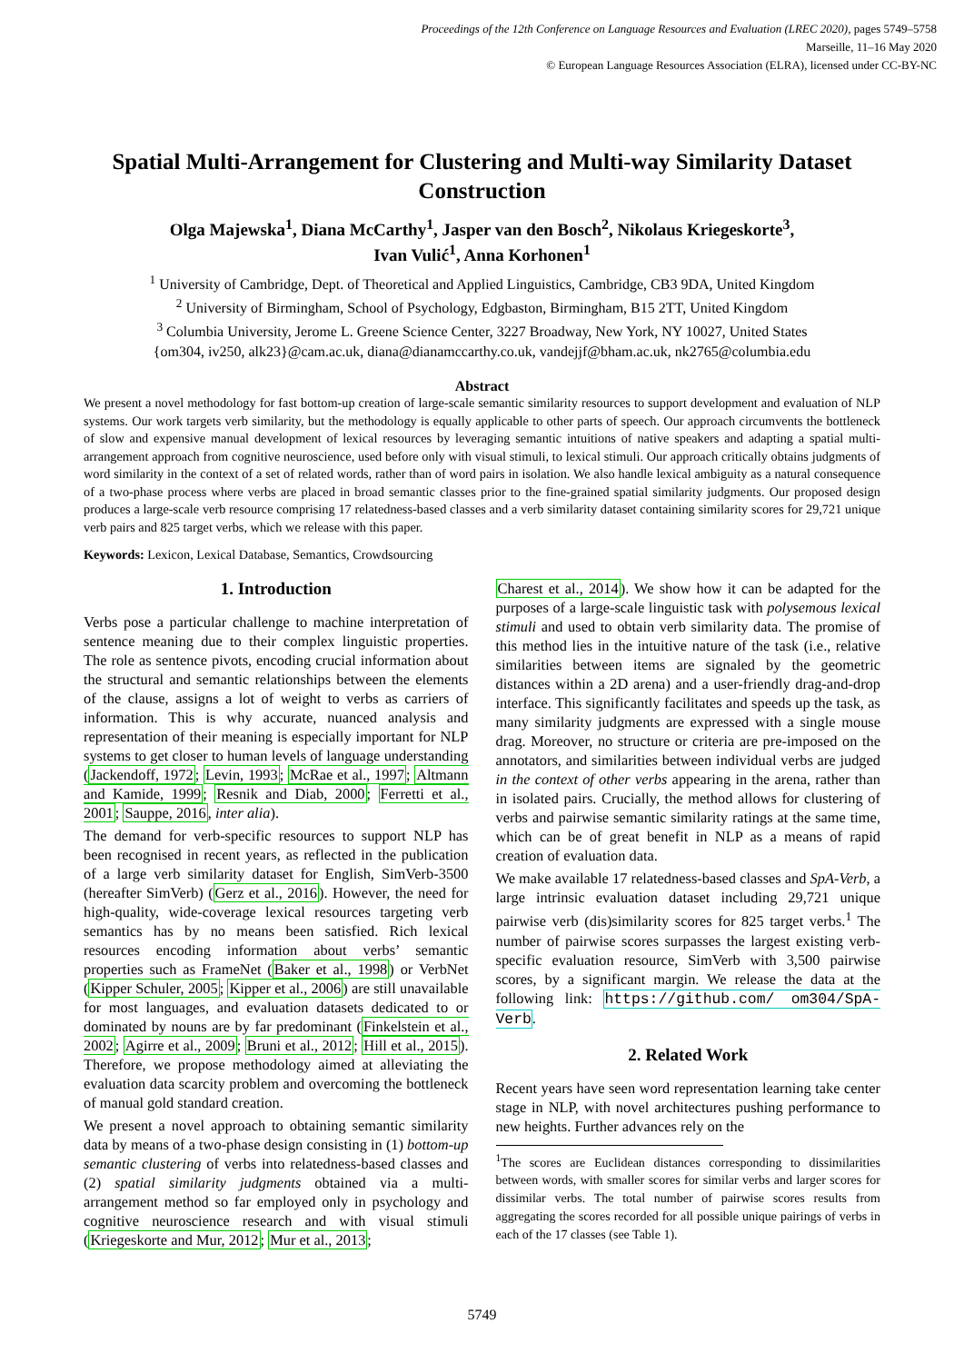Proceedings of the 12th Conference on Language Resources and Evaluation (LREC 2020), pages 5749–5758
Marseille, 11–16 May 2020
© European Language Resources Association (ELRA), licensed under CC-BY-NC
Spatial Multi-Arrangement for Clustering and Multi-way Similarity Dataset Construction
Olga Majewska<sup>1</sup>, Diana McCarthy<sup>1</sup>, Jasper van den Bosch<sup>2</sup>, Nikolaus Kriegeskorte<sup>3</sup>,
Ivan Vulić<sup>1</sup>, Anna Korhonen<sup>1</sup>
<sup>1</sup> University of Cambridge, Dept. of Theoretical and Applied Linguistics, Cambridge, CB3 9DA, United Kingdom
<sup>2</sup> University of Birmingham, School of Psychology, Edgbaston, Birmingham, B15 2TT, United Kingdom
<sup>3</sup> Columbia University, Jerome L. Greene Science Center, 3227 Broadway, New York, NY 10027, United States
{om304, iv250, alk23}@cam.ac.uk, diana@dianamccarthy.co.uk, vandejjf@bham.ac.uk, nk2765@columbia.edu
Abstract
We present a novel methodology for fast bottom-up creation of large-scale semantic similarity resources to support development and evaluation of NLP systems. Our work targets verb similarity, but the methodology is equally applicable to other parts of speech. Our approach circumvents the bottleneck of slow and expensive manual development of lexical resources by leveraging semantic intuitions of native speakers and adapting a spatial multi-arrangement approach from cognitive neuroscience, used before only with visual stimuli, to lexical stimuli. Our approach critically obtains judgments of word similarity in the context of a set of related words, rather than of word pairs in isolation. We also handle lexical ambiguity as a natural consequence of a two-phase process where verbs are placed in broad semantic classes prior to the fine-grained spatial similarity judgments. Our proposed design produces a large-scale verb resource comprising 17 relatedness-based classes and a verb similarity dataset containing similarity scores for 29,721 unique verb pairs and 825 target verbs, which we release with this paper.
Keywords: Lexicon, Lexical Database, Semantics, Crowdsourcing
1. Introduction
Verbs pose a particular challenge to machine interpretation of sentence meaning due to their complex linguistic properties. The role as sentence pivots, encoding crucial information about the structural and semantic relationships between the elements of the clause, assigns a lot of weight to verbs as carriers of information. This is why accurate, nuanced analysis and representation of their meaning is especially important for NLP systems to get closer to human levels of language understanding (Jackendoff, 1972; Levin, 1993; McRae et al., 1997; Altmann and Kamide, 1999; Resnik and Diab, 2000; Ferretti et al., 2001; Sauppe, 2016, inter alia).
The demand for verb-specific resources to support NLP has been recognised in recent years, as reflected in the publication of a large verb similarity dataset for English, SimVerb-3500 (hereafter SimVerb) (Gerz et al., 2016). However, the need for high-quality, wide-coverage lexical resources targeting verb semantics has by no means been satisfied. Rich lexical resources encoding information about verbs’ semantic properties such as FrameNet (Baker et al., 1998) or VerbNet (Kipper Schuler, 2005; Kipper et al., 2006) are still unavailable for most languages, and evaluation datasets dedicated to or dominated by nouns are by far predominant (Finkelstein et al., 2002; Agirre et al., 2009; Bruni et al., 2012; Hill et al., 2015). Therefore, we propose methodology aimed at alleviating the evaluation data scarcity problem and overcoming the bottleneck of manual gold standard creation.
We present a novel approach to obtaining semantic similarity data by means of a two-phase design consisting in (1) bottom-up semantic clustering of verbs into relatedness-based classes and (2) spatial similarity judgments obtained via a multi-arrangement method so far employed only in psychology and cognitive neuroscience research and with visual stimuli (Kriegeskorte and Mur, 2012; Mur et al., 2013;
Charest et al., 2014). We show how it can be adapted for the purposes of a large-scale linguistic task with polysemous lexical stimuli and used to obtain verb similarity data. The promise of this method lies in the intuitive nature of the task (i.e., relative similarities between items are signaled by the geometric distances within a 2D arena) and a user-friendly drag-and-drop interface. This significantly facilitates and speeds up the task, as many similarity judgments are expressed with a single mouse drag. Moreover, no structure or criteria are pre-imposed on the annotators, and similarities between individual verbs are judged in the context of other verbs appearing in the arena, rather than in isolated pairs. Crucially, the method allows for clustering of verbs and pairwise semantic similarity ratings at the same time, which can be of great benefit in NLP as a means of rapid creation of evaluation data.
We make available 17 relatedness-based classes and SpA-Verb, a large intrinsic evaluation dataset including 29,721 unique pairwise verb (dis)similarity scores for 825 target verbs.<sup>1</sup> The number of pairwise scores surpasses the largest existing verb-specific evaluation resource, SimVerb with 3,500 pairwise scores, by a significant margin. We release the data at the following link: https://github.com/ om304/SpA-Verb.
2. Related Work
Recent years have seen word representation learning take center stage in NLP, with novel architectures pushing performance to new heights. Further advances rely on the
<sup>1</sup> The scores are Euclidean distances corresponding to dissimilarities between words, with smaller scores for similar verbs and larger scores for dissimilar verbs. The total number of pairwise scores results from aggregating the scores recorded for all possible unique pairings of verbs in each of the 17 classes (see Table 1).
5749